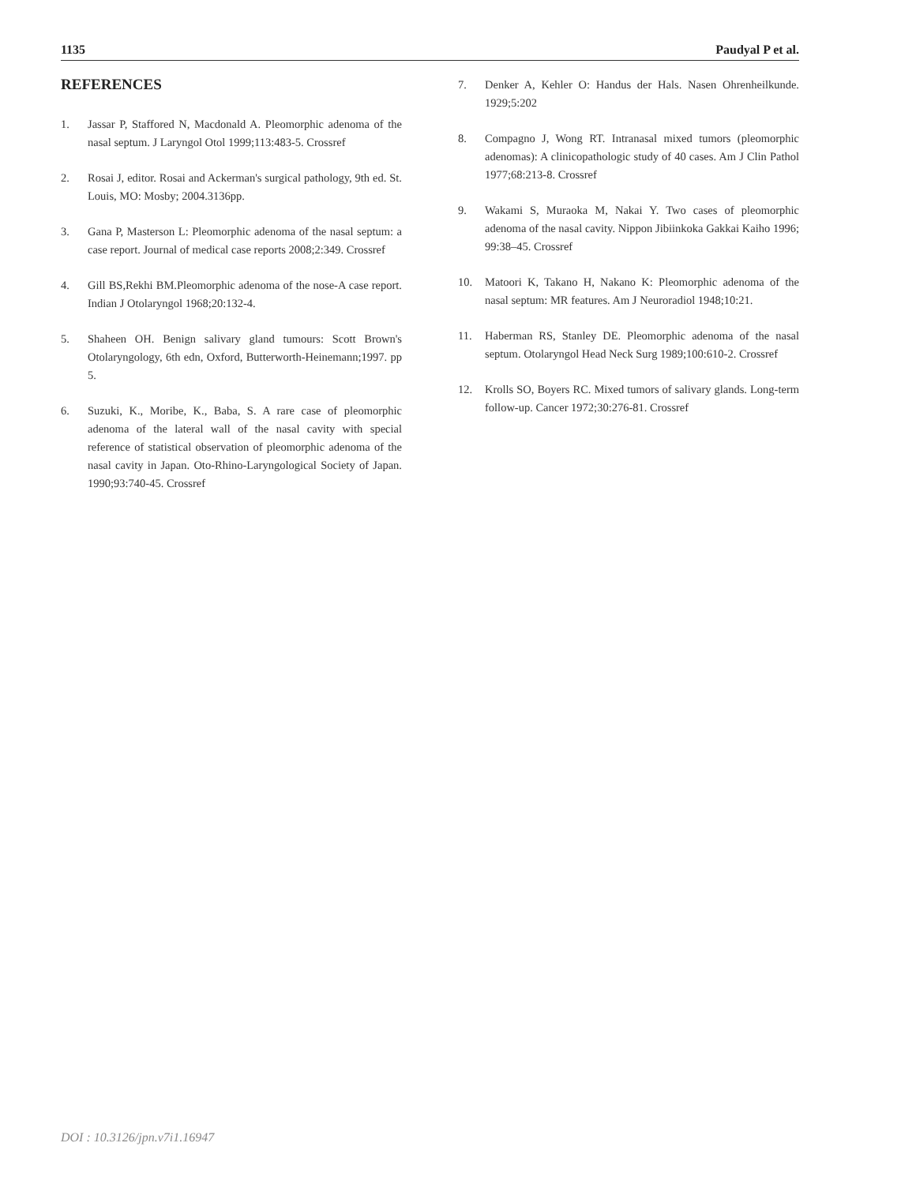1135 Paudyal P et al.
REFERENCES
1. Jassar P, Staffored N, Macdonald A. Pleomorphic adenoma of the nasal septum. J Laryngol Otol 1999;113:483-5. Crossref
2. Rosai J, editor. Rosai and Ackerman's surgical pathology, 9th ed. St. Louis, MO: Mosby; 2004.3136pp.
3. Gana P, Masterson L: Pleomorphic adenoma of the nasal septum: a case report. Journal of medical case reports 2008;2:349. Crossref
4. Gill BS,Rekhi BM.Pleomorphic adenoma of the nose-A case report. Indian J Otolaryngol 1968;20:132-4.
5. Shaheen OH. Benign salivary gland tumours: Scott Brown's Otolaryngology, 6th edn, Oxford, Butterworth-Heinemann;1997. pp 5.
6. Suzuki, K., Moribe, K., Baba, S. A rare case of pleomorphic adenoma of the lateral wall of the nasal cavity with special reference of statistical observation of pleomorphic adenoma of the nasal cavity in Japan. Oto-Rhino-Laryngological Society of Japan. 1990;93:740-45. Crossref
7. Denker A, Kehler O: Handus der Hals. Nasen Ohrenheilkunde. 1929;5:202
8. Compagno J, Wong RT. Intranasal mixed tumors (pleomorphic adenomas): A clinicopathologic study of 40 cases. Am J Clin Pathol 1977;68:213-8. Crossref
9. Wakami S, Muraoka M, Nakai Y. Two cases of pleomorphic adenoma of the nasal cavity. Nippon Jibiinkoka Gakkai Kaiho 1996; 99:38–45. Crossref
10. Matoori K, Takano H, Nakano K: Pleomorphic adenoma of the nasal septum: MR features. Am J Neuroradiol 1948;10:21.
11. Haberman RS, Stanley DE. Pleomorphic adenoma of the nasal septum. Otolaryngol Head Neck Surg 1989;100:610-2. Crossref
12. Krolls SO, Boyers RC. Mixed tumors of salivary glands. Long-term follow-up. Cancer 1972;30:276-81. Crossref
DOI : 10.3126/jpn.v7i1.16947